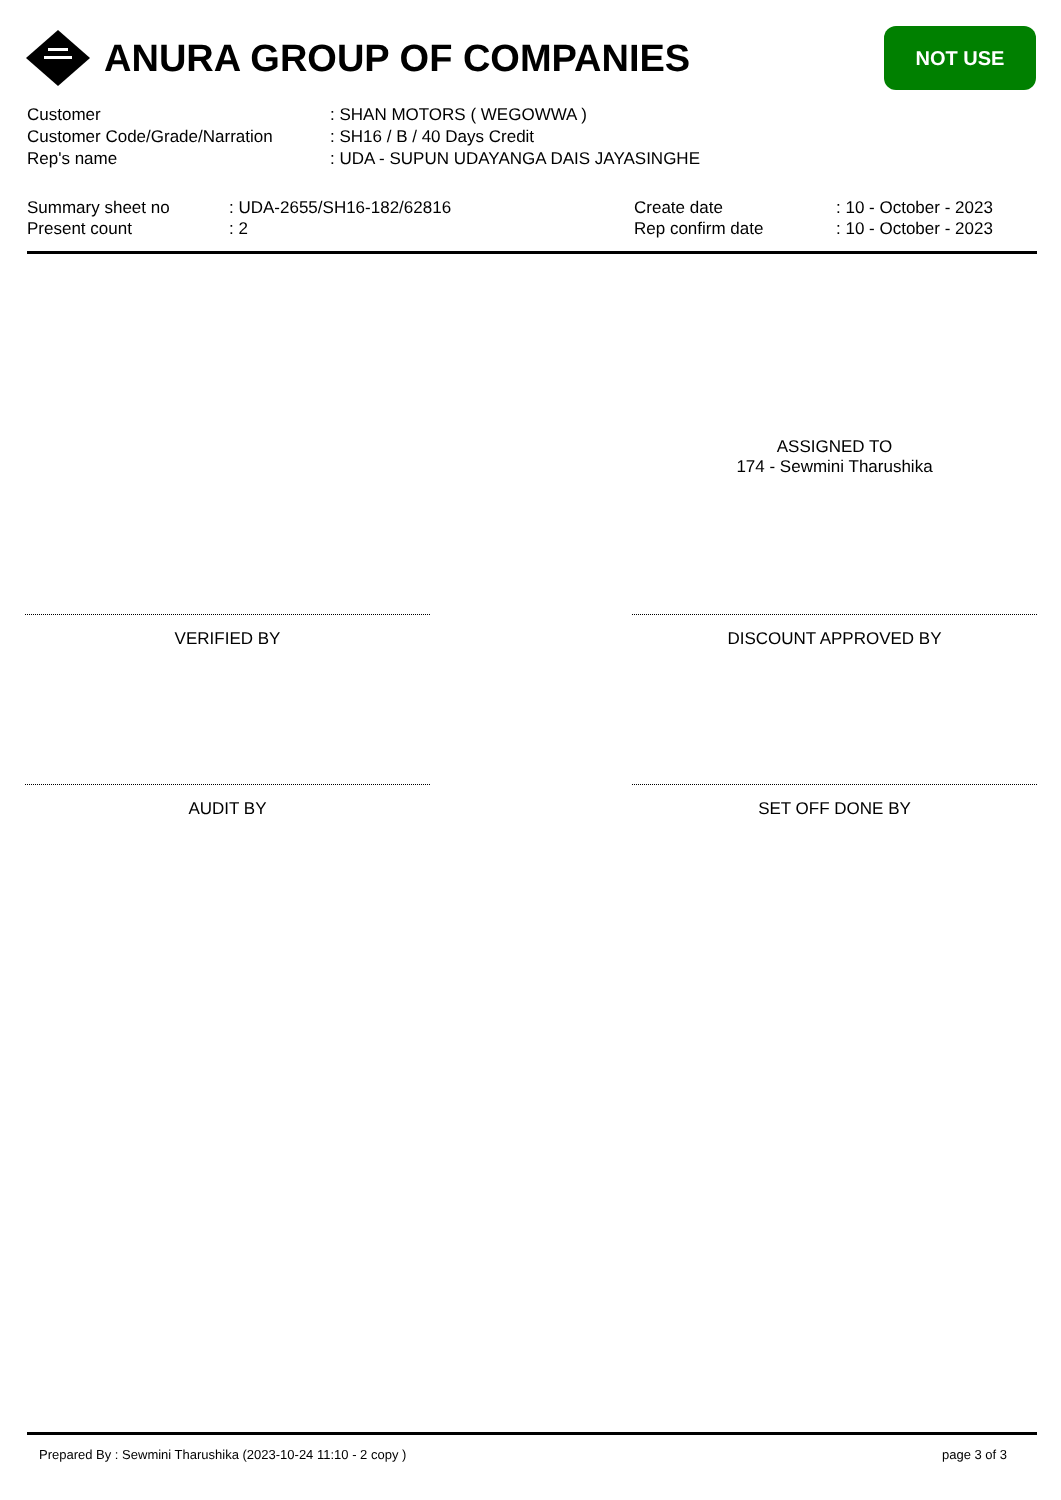ANURA GROUP OF COMPANIES
NOT USE
| Customer | : SHAN MOTORS ( WEGOWWA ) |
| Customer Code/Grade/Narration | : SH16 / B / 40 Days Credit |
| Rep's name | : UDA - SUPUN UDAYANGA DAIS JAYASINGHE |
| Summary sheet no | : UDA-2655/SH16-182/62816 | Create date | : 10 - October - 2023 |
| Present count | : 2 | Rep confirm date | : 10 - October - 2023 |
ASSIGNED TO
174 - Sewmini Tharushika
VERIFIED BY DISCOUNT APPROVED BY
AUDIT BY SET OFF DONE BY
Prepared By : Sewmini Tharushika (2023-10-24 11:10 - 2 copy ) page 3 of 3